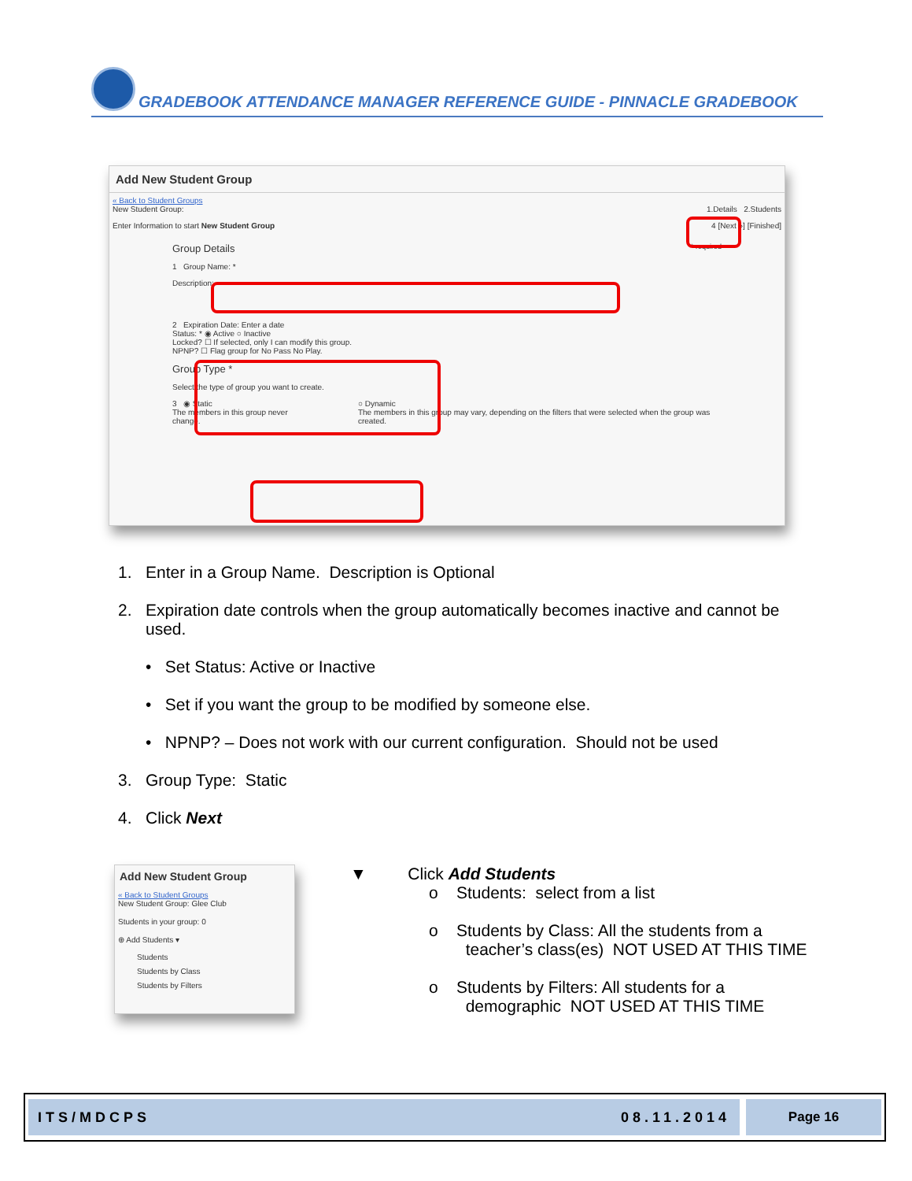GRADEBOOK ATTENDANCE MANAGER REFERENCE GUIDE - PINNACLE GRADEBOOK
Add New Student Group
« Back to Student Groups
New Student Group: 1.Details 2.Students
Enter Information to start New Student Group 4 [Next »] [Finished]
Group Details * required
1 Group Name: *
Description:
2 Expiration Date: Enter a date
Status: * ◉ Active ○ Inactive
Locked? ☐ If selected, only I can modify this group.
NPNP? ☐ Flag group for No Pass No Play.
Group Type *
Select the type of group you want to create.
3 ◉ Static
The members in this group never change.
○ Dynamic
The members in this group may vary, depending on the filters that were selected when the group was created.
1. Enter in a Group Name. Description is Optional
2. Expiration date controls when the group automatically becomes inactive and cannot be
used.
• Set Status: Active or Inactive
• Set if you want the group to be modified by someone else.
• NPNP? – Does not work with our current configuration. Should not be used
3. Group Type: Static
4. Click Next
Add New Student Group
« Back to Student Groups
New Student Group: Glee Club
Students in your group: 0
⊕ Add Students ▾
Students
Students by Class
Students by Filters
▼ Click Add Students
o Students: select from a list
o Students by Class: All the students from a
teacher’s class(es) NOT USED AT THIS TIME
o Students by Filters: All students for a
demographic NOT USED AT THIS TIME
ITS/MDCPS 08.11.2014 Page 16